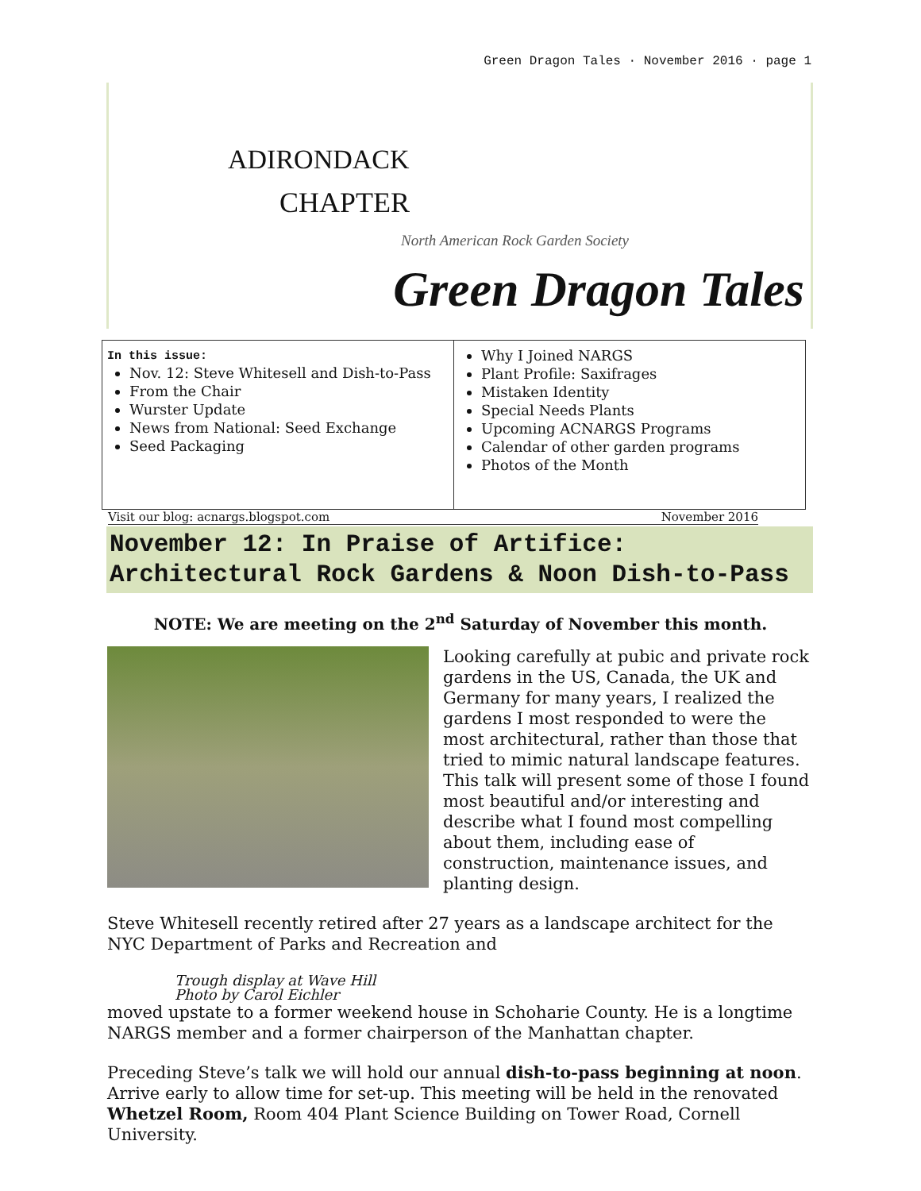Green Dragon Tales · November 2016 · page 1
ADIRONDACK
CHAPTER
North American Rock Garden Society
Green Dragon Tales
In this issue:
Nov. 12: Steve Whitesell and Dish-to-Pass
From the Chair
Wurster Update
News from National: Seed Exchange
Seed Packaging
Why I Joined NARGS
Plant Profile: Saxifrages
Mistaken Identity
Special Needs Plants
Upcoming ACNARGS Programs
Calendar of other garden programs
Photos of the Month
Visit our blog: acnargs.blogspot.com November 2016
November 12: In Praise of Artifice: Architectural Rock Gardens & Noon Dish-to-Pass
NOTE: We are meeting on the 2<sup>nd</sup> Saturday of November this month.
Looking carefully at pubic and private rock gardens in the US, Canada, the UK and Germany for many years, I realized the gardens I most responded to were the most architectural, rather than those that tried to mimic natural landscape features. This talk will present some of those I found most beautiful and/or interesting and describe what I found most compelling about them, including ease of construction, maintenance issues, and planting design.
Steve Whitesell recently retired after 27 years as a landscape architect for the NYC Department of Parks and Recreation and
Trough display at Wave Hill
Photo by Carol Eichler
moved upstate to a former weekend house in Schoharie County. He is a longtime NARGS member and a former chairperson of the Manhattan chapter.
Preceding Steve’s talk we will hold our annual dish-to-pass beginning at noon. Arrive early to allow time for set-up. This meeting will be held in the renovated Whetzel Room, Room 404 Plant Science Building on Tower Road, Cornell University.